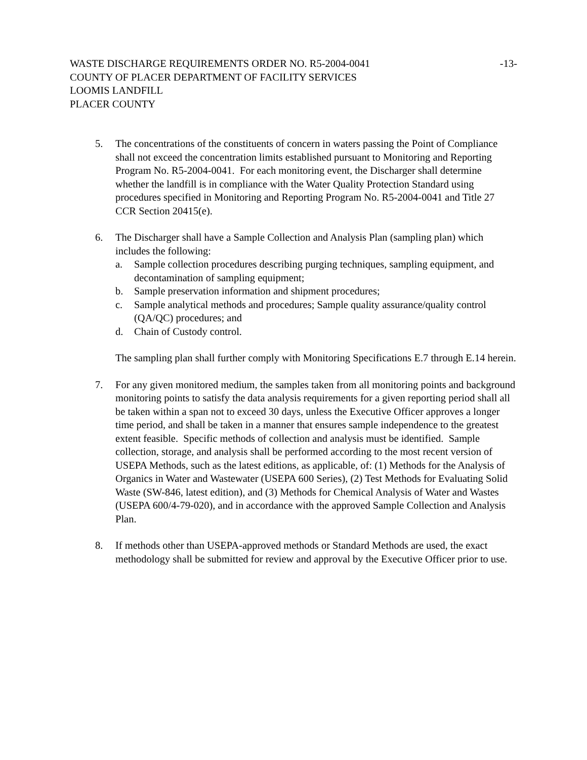WASTE DISCHARGE REQUIREMENTS ORDER NO. R5-2004-0041 -13-
COUNTY OF PLACER DEPARTMENT OF FACILITY SERVICES
LOOMIS LANDFILL
PLACER COUNTY
5. The concentrations of the constituents of concern in waters passing the Point of Compliance shall not exceed the concentration limits established pursuant to Monitoring and Reporting Program No. R5-2004-0041. For each monitoring event, the Discharger shall determine whether the landfill is in compliance with the Water Quality Protection Standard using procedures specified in Monitoring and Reporting Program No. R5-2004-0041 and Title 27 CCR Section 20415(e).
6. The Discharger shall have a Sample Collection and Analysis Plan (sampling plan) which includes the following:
a. Sample collection procedures describing purging techniques, sampling equipment, and decontamination of sampling equipment;
b. Sample preservation information and shipment procedures;
c. Sample analytical methods and procedures; Sample quality assurance/quality control (QA/QC) procedures; and
d. Chain of Custody control.
The sampling plan shall further comply with Monitoring Specifications E.7 through E.14 herein.
7. For any given monitored medium, the samples taken from all monitoring points and background monitoring points to satisfy the data analysis requirements for a given reporting period shall all be taken within a span not to exceed 30 days, unless the Executive Officer approves a longer time period, and shall be taken in a manner that ensures sample independence to the greatest extent feasible. Specific methods of collection and analysis must be identified. Sample collection, storage, and analysis shall be performed according to the most recent version of USEPA Methods, such as the latest editions, as applicable, of: (1) Methods for the Analysis of Organics in Water and Wastewater (USEPA 600 Series), (2) Test Methods for Evaluating Solid Waste (SW-846, latest edition), and (3) Methods for Chemical Analysis of Water and Wastes (USEPA 600/4-79-020), and in accordance with the approved Sample Collection and Analysis Plan.
8. If methods other than USEPA-approved methods or Standard Methods are used, the exact methodology shall be submitted for review and approval by the Executive Officer prior to use.